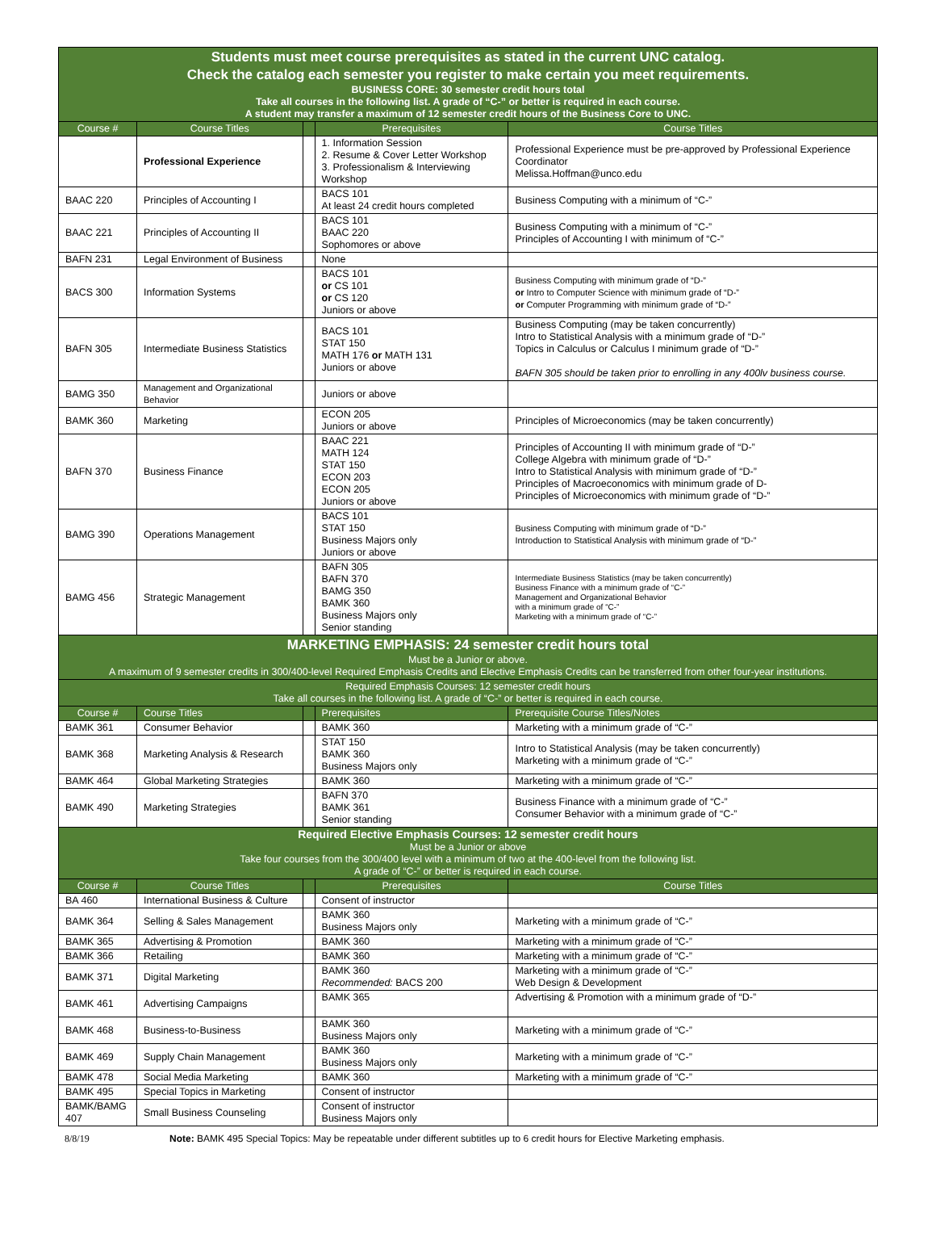| Students must meet course prerequisites as stated in the current UNC catalog. Check the catalog each semester you register to make certain you meet requirements. BUSINESS CORE: 30 semester credit hours total Take all courses in the following list. A grade of “C-” or better is required in each course. A student may transfer a maximum of 12 semester credit hours of the Business Core to UNC. | | | | |
| Course # | Course Titles | | Prerequisites | Course Titles |
| | Professional Experience | | 1. Information Session 2. Resume & Cover Letter Workshop 3. Professionalism & Interviewing Workshop | Professional Experience must be pre-approved by Professional Experience Coordinator Melissa.Hoffman@unco.edu |
| BAAC 220 | Principles of Accounting I | | BACS 101 At least 24 credit hours completed | Business Computing with a minimum of “C-” |
| BAAC 221 | Principles of Accounting II | | BACS 101 BAAC 220 Sophomores or above | Business Computing with a minimum of “C-” Principles of Accounting I with minimum of “C-” |
| BAFN 231 | Legal Environment of Business | | None | |
| BACS 300 | Information Systems | | BACS 101 or CS 101 or CS 120 Juniors or above | Business Computing with minimum grade of “D-” or Intro to Computer Science with minimum grade of “D-” or Computer Programming with minimum grade of “D-” |
| BAFN 305 | Intermediate Business Statistics | | BACS 101 STAT 150 MATH 176 or MATH 131 Juniors or above | Business Computing (may be taken concurrently) Intro to Statistical Analysis with a minimum grade of “D-” Topics in Calculus or Calculus I minimum grade of “D-” BAFN 305 should be taken prior to enrolling in any 400lv business course. |
| BAMG 350 | Management and Organizational Behavior | | Juniors or above | |
| BAMK 360 | Marketing | | ECON 205 Juniors or above | Principles of Microeconomics (may be taken concurrently) |
| BAFN 370 | Business Finance | | BAAC 221 MATH 124 STAT 150 ECON 203 ECON 205 Juniors or above | Principles of Accounting II with minimum grade of “D-” College Algebra with minimum grade of “D-” Intro to Statistical Analysis with minimum grade of “D-” Principles of Macroeconomics with minimum grade of D- Principles of Microeconomics with minimum grade of “D-” |
| BAMG 390 | Operations Management | | BACS 101 STAT 150 Business Majors only Juniors or above | Business Computing with minimum grade of “D-” Introduction to Statistical Analysis with minimum grade of “D-” |
| BAMG 456 | Strategic Management | | BAFN 305 BAFN 370 BAMG 350 BAMK 360 Business Majors only Senior standing | Intermediate Business Statistics (may be taken concurrently) Business Finance with a minimum grade of “C-” Management and Organizational Behavior with a minimum grade of “C-” Marketing with a minimum grade of “C-” |
| MARKETING EMPHASIS: 24 semester credit hours total Must be a Junior or above. A maximum of 9 semester credits in 300/400-level Required Emphasis Credits and Elective Emphasis Credits can be transferred from other four-year institutions. | | | | |
| Required Emphasis Courses: 12 semester credit hours Take all courses in the following list. A grade of “C-” or better is required in each course. | | | | |
| Course # | Course Titles | | Prerequisites | Prerequisite Course Titles/Notes |
| BAMK 361 | Consumer Behavior | | BAMK 360 | Marketing with a minimum grade of “C-” |
| BAMK 368 | Marketing Analysis & Research | | STAT 150 BAMK 360 Business Majors only | Intro to Statistical Analysis (may be taken concurrently) Marketing with a minimum grade of “C-” |
| BAMK 464 | Global Marketing Strategies | | BAMK 360 | Marketing with a minimum grade of “C-” |
| BAMK 490 | Marketing Strategies | | BAFN 370 BAMK 361 Senior standing | Business Finance with a minimum grade of “C-” Consumer Behavior with a minimum grade of “C-” |
| Required Elective Emphasis Courses: 12 semester credit hours Must be a Junior or above Take four courses from the 300/400 level with a minimum of two at the 400-level from the following list. A grade of “C-” or better is required in each course. | | | | |
| Course # | Course Titles | | Prerequisites | Course Titles |
| BA 460 | International Business & Culture | | Consent of instructor | |
| BAMK 364 | Selling & Sales Management | | BAMK 360 Business Majors only | Marketing with a minimum grade of “C-” |
| BAMK 365 | Advertising & Promotion | | BAMK 360 | Marketing with a minimum grade of “C-” |
| BAMK 366 | Retailing | | BAMK 360 | Marketing with a minimum grade of “C-” |
| BAMK 371 | Digital Marketing | | BAMK 360 Recommended: BACS 200 | Marketing with a minimum grade of “C-” Web Design & Development |
| BAMK 461 | Advertising Campaigns | | BAMK 365 | Advertising & Promotion with a minimum grade of “D-” |
| BAMK 468 | Business-to-Business | | BAMK 360 Business Majors only | Marketing with a minimum grade of “C-” |
| BAMK 469 | Supply Chain Management | | BAMK 360 Business Majors only | Marketing with a minimum grade of “C-” |
| BAMK 478 | Social Media Marketing | | BAMK 360 | Marketing with a minimum grade of “C-” |
| BAMK 495 | Special Topics in Marketing | | Consent of instructor | |
| BAMK/BAMG 407 | Small Business Counseling | | Consent of instructor Business Majors only | |
8/8/19 Note: BAMK 495 Special Topics: May be repeatable under different subtitles up to 6 credit hours for Elective Marketing emphasis.